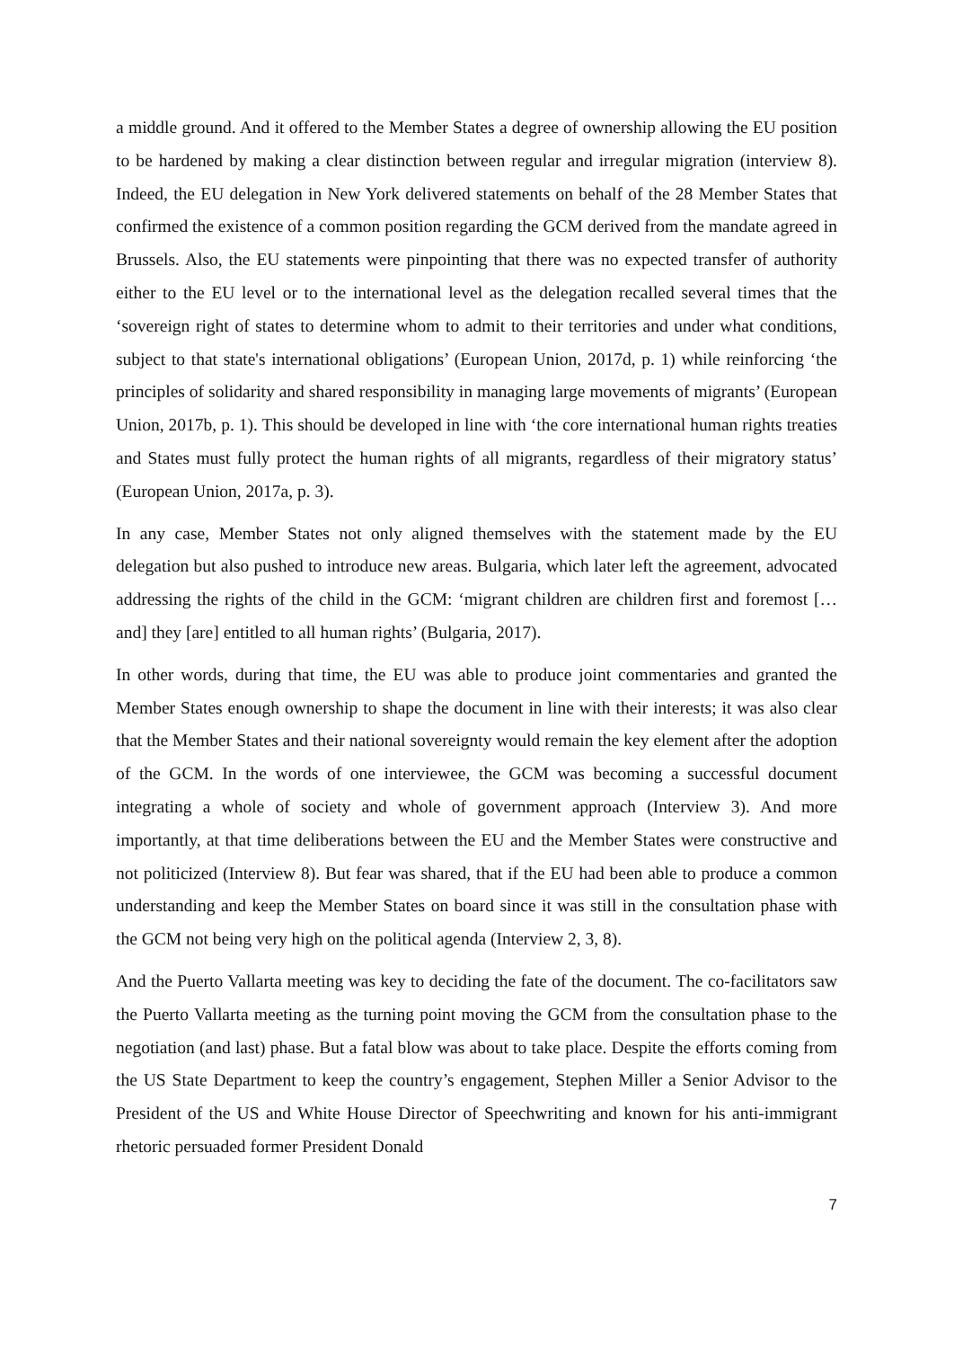a middle ground. And it offered to the Member States a degree of ownership allowing the EU position to be hardened by making a clear distinction between regular and irregular migration (interview 8). Indeed, the EU delegation in New York delivered statements on behalf of the 28 Member States that confirmed the existence of a common position regarding the GCM derived from the mandate agreed in Brussels. Also, the EU statements were pinpointing that there was no expected transfer of authority either to the EU level or to the international level as the delegation recalled several times that the ‘sovereign right of states to determine whom to admit to their territories and under what conditions, subject to that state's international obligations’ (European Union, 2017d, p. 1) while reinforcing ‘the principles of solidarity and shared responsibility in managing large movements of migrants’ (European Union, 2017b, p. 1). This should be developed in line with ‘the core international human rights treaties and States must fully protect the human rights of all migrants, regardless of their migratory status’ (European Union, 2017a, p. 3).
In any case, Member States not only aligned themselves with the statement made by the EU delegation but also pushed to introduce new areas. Bulgaria, which later left the agreement, advocated addressing the rights of the child in the GCM: ‘migrant children are children first and foremost […and] they [are] entitled to all human rights’ (Bulgaria, 2017).
In other words, during that time, the EU was able to produce joint commentaries and granted the Member States enough ownership to shape the document in line with their interests; it was also clear that the Member States and their national sovereignty would remain the key element after the adoption of the GCM. In the words of one interviewee, the GCM was becoming a successful document integrating a whole of society and whole of government approach (Interview 3). And more importantly, at that time deliberations between the EU and the Member States were constructive and not politicized (Interview 8). But fear was shared, that if the EU had been able to produce a common understanding and keep the Member States on board since it was still in the consultation phase with the GCM not being very high on the political agenda (Interview 2, 3, 8).
And the Puerto Vallarta meeting was key to deciding the fate of the document. The co-facilitators saw the Puerto Vallarta meeting as the turning point moving the GCM from the consultation phase to the negotiation (and last) phase. But a fatal blow was about to take place. Despite the efforts coming from the US State Department to keep the country’s engagement, Stephen Miller a Senior Advisor to the President of the US and White House Director of Speechwriting and known for his anti-immigrant rhetoric persuaded former President Donald
7